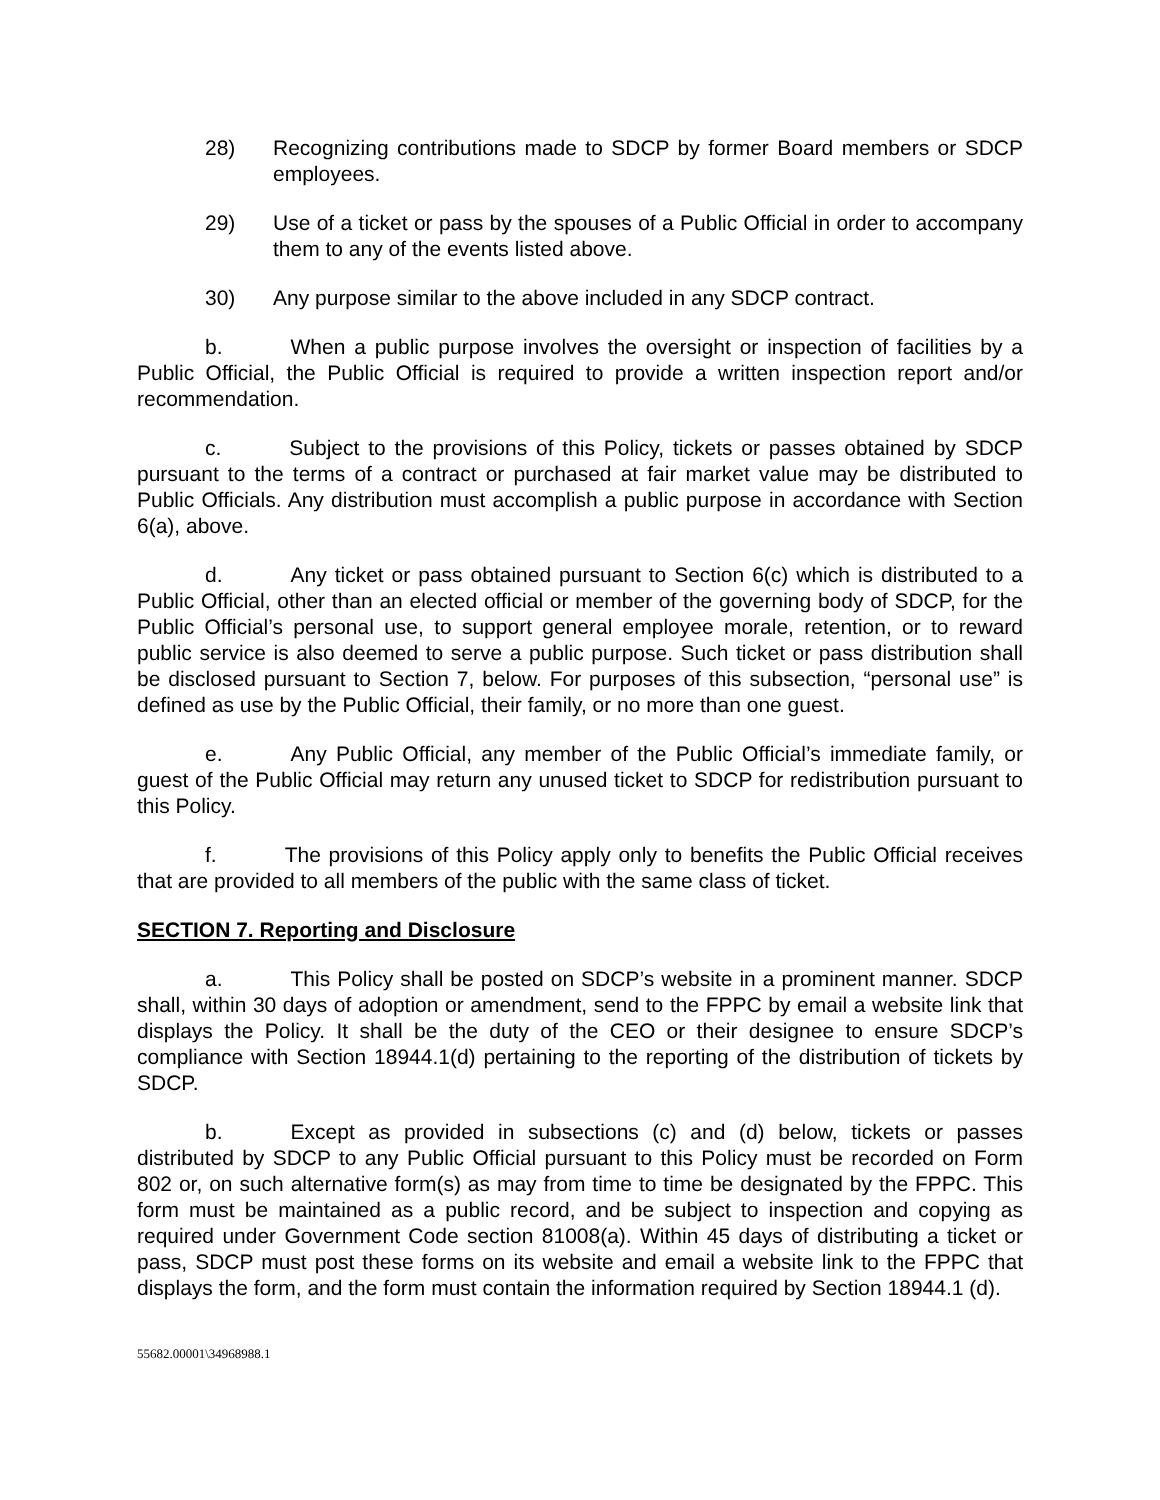28) Recognizing contributions made to SDCP by former Board members or SDCP employees.
29) Use of a ticket or pass by the spouses of a Public Official in order to accompany them to any of the events listed above.
30) Any purpose similar to the above included in any SDCP contract.
b. When a public purpose involves the oversight or inspection of facilities by a Public Official, the Public Official is required to provide a written inspection report and/or recommendation.
c. Subject to the provisions of this Policy, tickets or passes obtained by SDCP pursuant to the terms of a contract or purchased at fair market value may be distributed to Public Officials. Any distribution must accomplish a public purpose in accordance with Section 6(a), above.
d. Any ticket or pass obtained pursuant to Section 6(c) which is distributed to a Public Official, other than an elected official or member of the governing body of SDCP, for the Public Official’s personal use, to support general employee morale, retention, or to reward public service is also deemed to serve a public purpose. Such ticket or pass distribution shall be disclosed pursuant to Section 7, below. For purposes of this subsection, “personal use” is defined as use by the Public Official, their family, or no more than one guest.
e. Any Public Official, any member of the Public Official’s immediate family, or guest of the Public Official may return any unused ticket to SDCP for redistribution pursuant to this Policy.
f. The provisions of this Policy apply only to benefits the Public Official receives that are provided to all members of the public with the same class of ticket.
SECTION 7. Reporting and Disclosure
a. This Policy shall be posted on SDCP’s website in a prominent manner. SDCP shall, within 30 days of adoption or amendment, send to the FPPC by email a website link that displays the Policy. It shall be the duty of the CEO or their designee to ensure SDCP’s compliance with Section 18944.1(d) pertaining to the reporting of the distribution of tickets by SDCP.
b. Except as provided in subsections (c) and (d) below, tickets or passes distributed by SDCP to any Public Official pursuant to this Policy must be recorded on Form 802 or, on such alternative form(s) as may from time to time be designated by the FPPC. This form must be maintained as a public record, and be subject to inspection and copying as required under Government Code section 81008(a). Within 45 days of distributing a ticket or pass, SDCP must post these forms on its website and email a website link to the FPPC that displays the form, and the form must contain the information required by Section 18944.1 (d).
55682.00001\34968988.1